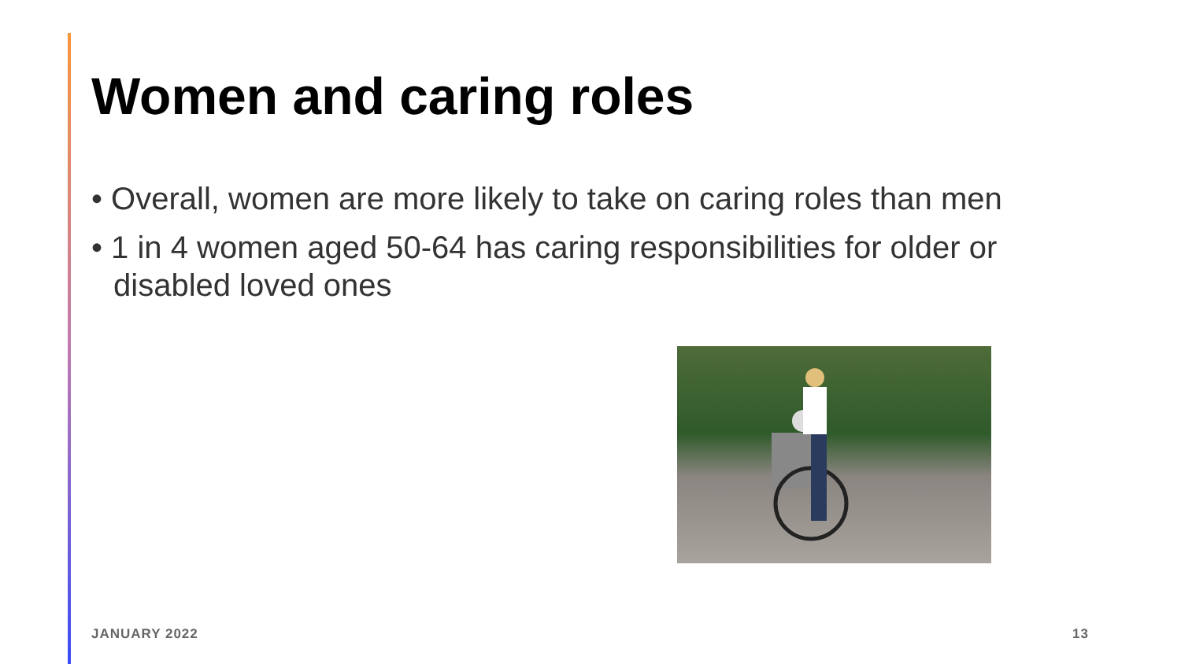Women and caring roles
• Overall, women are more likely to take on caring roles than men
• 1 in 4 women aged 50-64 has caring responsibilities for older or disabled loved ones
JANUARY 2022 13